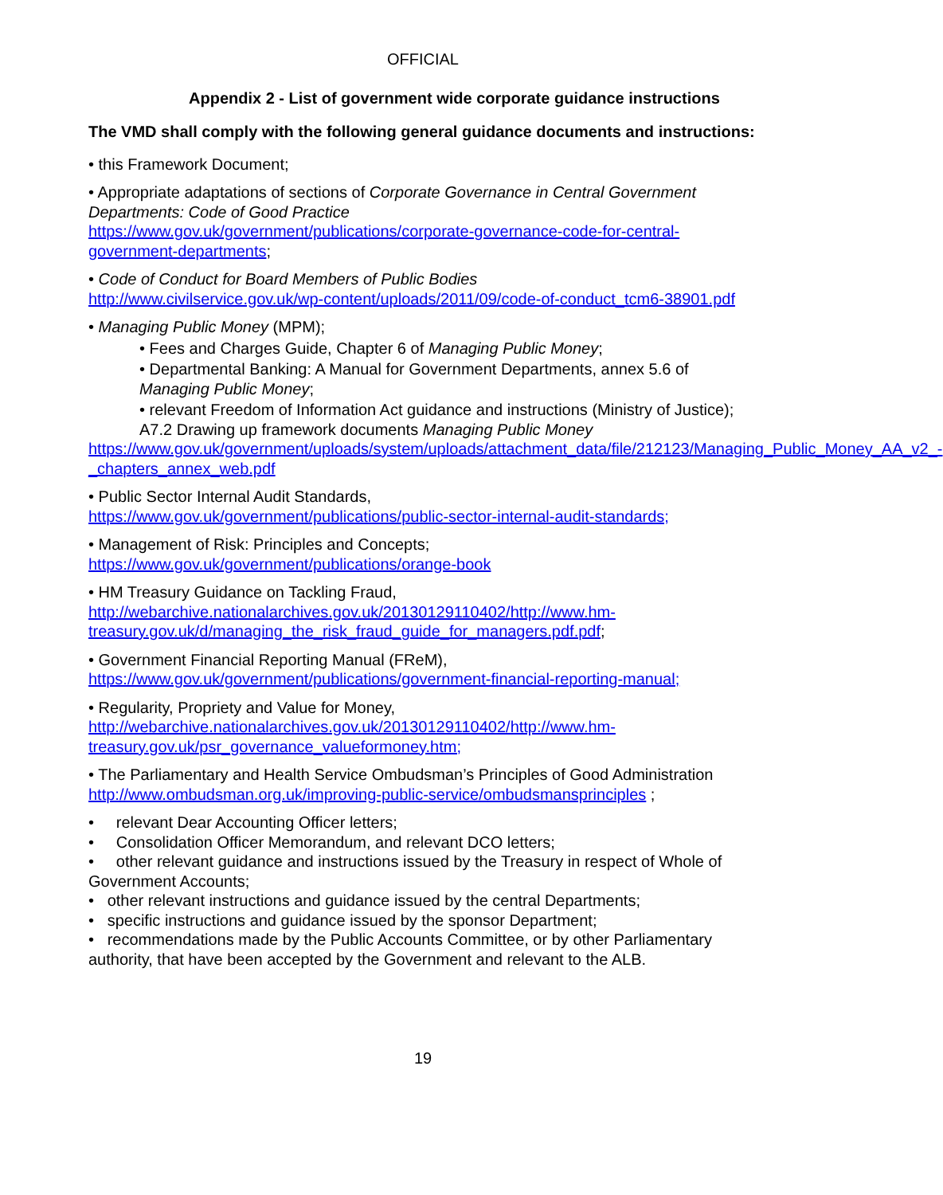OFFICIAL
Appendix 2 - List of government wide corporate guidance instructions
The VMD shall comply with the following general guidance documents and instructions:
• this Framework Document;
• Appropriate adaptations of sections of Corporate Governance in Central Government Departments: Code of Good Practice
https://www.gov.uk/government/publications/corporate-governance-code-for-central-government-departments;
• Code of Conduct for Board Members of Public Bodies
http://www.civilservice.gov.uk/wp-content/uploads/2011/09/code-of-conduct_tcm6-38901.pdf
• Managing Public Money (MPM);
• Fees and Charges Guide, Chapter 6 of Managing Public Money;
• Departmental Banking: A Manual for Government Departments, annex 5.6 of Managing Public Money;
• relevant Freedom of Information Act guidance and instructions (Ministry of Justice); A7.2 Drawing up framework documents Managing Public Money
https://www.gov.uk/government/uploads/system/uploads/attachment_data/file/212123/Managing_Public_Money_AA_v2_-_chapters_annex_web.pdf
• Public Sector Internal Audit Standards,
https://www.gov.uk/government/publications/public-sector-internal-audit-standards;
• Management of Risk: Principles and Concepts;
https://www.gov.uk/government/publications/orange-book
• HM Treasury Guidance on Tackling Fraud,
http://webarchive.nationalarchives.gov.uk/20130129110402/http://www.hm-treasury.gov.uk/d/managing_the_risk_fraud_guide_for_managers.pdf.pdf;
• Government Financial Reporting Manual (FReM),
https://www.gov.uk/government/publications/government-financial-reporting-manual;
• Regularity, Propriety and Value for Money,
http://webarchive.nationalarchives.gov.uk/20130129110402/http://www.hm-treasury.gov.uk/psr_governance_valueformoney.htm;
• The Parliamentary and Health Service Ombudsman’s Principles of Good Administration
http://www.ombudsman.org.uk/improving-public-service/ombudsmansprinciples ;
• relevant Dear Accounting Officer letters;
• Consolidation Officer Memorandum, and relevant DCO letters;
• other relevant guidance and instructions issued by the Treasury in respect of Whole of Government Accounts;
• other relevant instructions and guidance issued by the central Departments;
• specific instructions and guidance issued by the sponsor Department;
• recommendations made by the Public Accounts Committee, or by other Parliamentary authority, that have been accepted by the Government and relevant to the ALB.
19